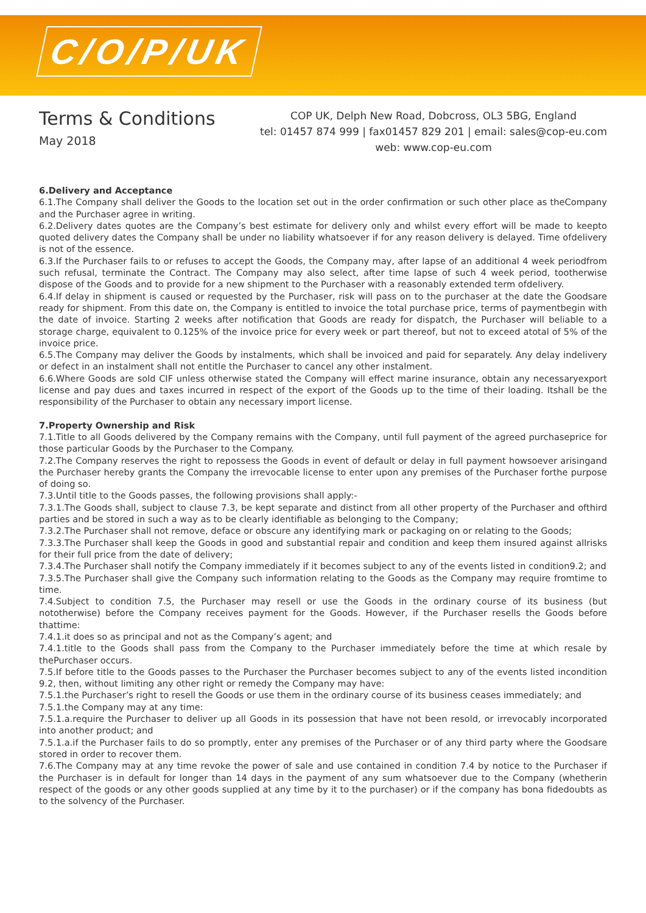C/O/P/UK
Terms & Conditions
May 2018
COP UK, Delph New Road, Dobcross, OL3 5BG, England
tel: 01457 874 999 | fax01457 829 201 | email: sales@cop-eu.com
web: www.cop-eu.com
6.Delivery and Acceptance
6.1.The Company shall deliver the Goods to the location set out in the order confirmation or such other place as theCompany and the Purchaser agree in writing.
6.2.Delivery dates quotes are the Company’s best estimate for delivery only and whilst every effort will be made to keepto quoted delivery dates the Company shall be under no liability whatsoever if for any reason delivery is delayed. Time ofdelivery is not of the essence.
6.3.If the Purchaser fails to or refuses to accept the Goods, the Company may, after lapse of an additional 4 week periodfrom such refusal, terminate the Contract. The Company may also select, after time lapse of such 4 week period, tootherwise dispose of the Goods and to provide for a new shipment to the Purchaser with a reasonably extended term ofdelivery.
6.4.If delay in shipment is caused or requested by the Purchaser, risk will pass on to the purchaser at the date the Goodsare ready for shipment. From this date on, the Company is entitled to invoice the total purchase price, terms of paymentbegin with the date of invoice. Starting 2 weeks after notification that Goods are ready for dispatch, the Purchaser will beliable to a storage charge, equivalent to 0.125% of the invoice price for every week or part thereof, but not to exceed atotal of 5% of the invoice price.
6.5.The Company may deliver the Goods by instalments, which shall be invoiced and paid for separately. Any delay indelivery or defect in an instalment shall not entitle the Purchaser to cancel any other instalment.
6.6.Where Goods are sold CIF unless otherwise stated the Company will effect marine insurance, obtain any necessaryexport license and pay dues and taxes incurred in respect of the export of the Goods up to the time of their loading. Itshall be the responsibility of the Purchaser to obtain any necessary import license.
7.Property Ownership and Risk
7.1.Title to all Goods delivered by the Company remains with the Company, until full payment of the agreed purchaseprice for those particular Goods by the Purchaser to the Company.
7.2.The Company reserves the right to repossess the Goods in event of default or delay in full payment howsoever arisingand the Purchaser hereby grants the Company the irrevocable license to enter upon any premises of the Purchaser forthe purpose of doing so.
7.3.Until title to the Goods passes, the following provisions shall apply:-
7.3.1.The Goods shall, subject to clause 7.3, be kept separate and distinct from all other property of the Purchaser and ofthird parties and be stored in such a way as to be clearly identifiable as belonging to the Company;
7.3.2.The Purchaser shall not remove, deface or obscure any identifying mark or packaging on or relating to the Goods;
7.3.3.The Purchaser shall keep the Goods in good and substantial repair and condition and keep them insured against allrisks for their full price from the date of delivery;
7.3.4.The Purchaser shall notify the Company immediately if it becomes subject to any of the events listed in condition9.2; and
7.3.5.The Purchaser shall give the Company such information relating to the Goods as the Company may require fromtime to time.
7.4.Subject to condition 7.5, the Purchaser may resell or use the Goods in the ordinary course of its business (but nototherwise) before the Company receives payment for the Goods. However, if the Purchaser resells the Goods before thattime:
7.4.1.it does so as principal and not as the Company’s agent; and
7.4.1.title to the Goods shall pass from the Company to the Purchaser immediately before the time at which resale by thePurchaser occurs.
7.5.If before title to the Goods passes to the Purchaser the Purchaser becomes subject to any of the events listed incondition 9.2, then, without limiting any other right or remedy the Company may have:
7.5.1.the Purchaser’s right to resell the Goods or use them in the ordinary course of its business ceases immediately; and
7.5.1.the Company may at any time:
7.5.1.a.require the Purchaser to deliver up all Goods in its possession that have not been resold, or irrevocably incorporated into another product; and
7.5.1.a.if the Purchaser fails to do so promptly, enter any premises of the Purchaser or of any third party where the Goodsare stored in order to recover them.
7.6.The Company may at any time revoke the power of sale and use contained in condition 7.4 by notice to the Purchaser if the Purchaser is in default for longer than 14 days in the payment of any sum whatsoever due to the Company (whetherin respect of the goods or any other goods supplied at any time by it to the purchaser) or if the company has bona fidedoubts as to the solvency of the Purchaser.